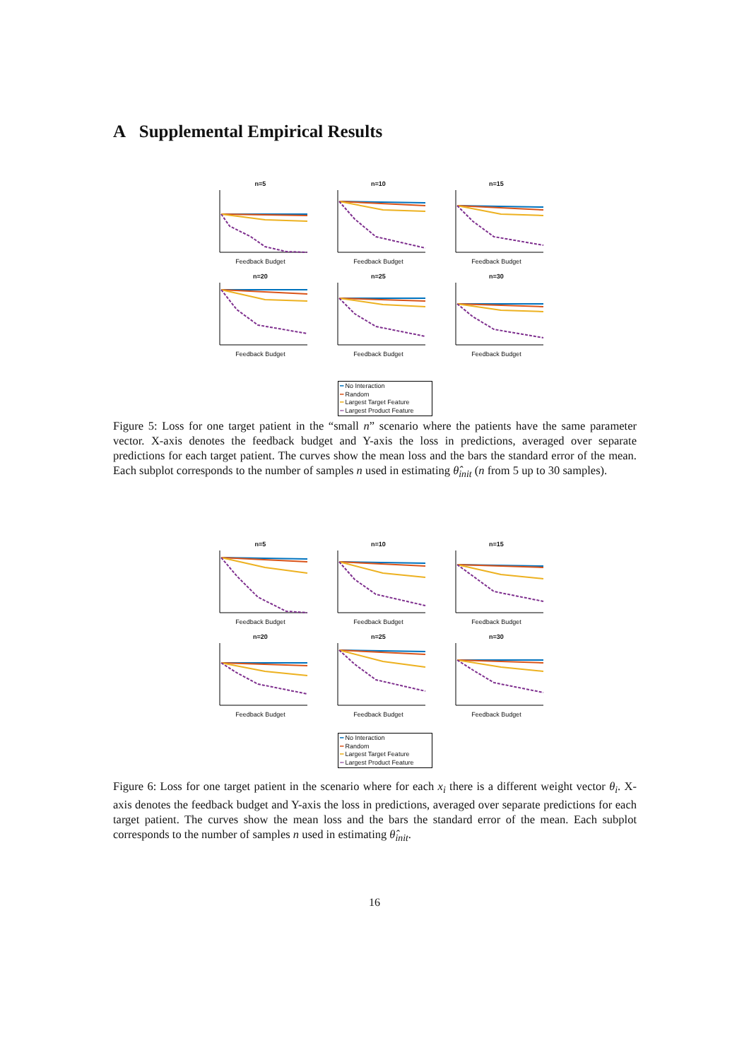A Supplemental Empirical Results
n=5
Feedback Budget
n=10
Feedback Budget
n=15
Feedback Budget
n=20
Feedback Budget
n=25
Feedback Budget
n=30
Feedback Budget
━ No Interaction
━ Random
━ Largest Target Feature
┅ Largest Product Feature
Figure 5: Loss for one target patient in the “small n” scenario where the patients have the same parameter vector. X-axis denotes the feedback budget and Y-axis the loss in predictions, averaged over separate predictions for each target patient. The curves show the mean loss and the bars the standard error of the mean. Each subplot corresponds to the number of samples n used in estimating θ̂<sub>init</sub> (n from 5 up to 30 samples).
n=5
Feedback Budget
n=10
Feedback Budget
n=15
Feedback Budget
n=20
Feedback Budget
n=25
Feedback Budget
n=30
Feedback Budget
━ No Interaction
━ Random
━ Largest Target Feature
┅ Largest Product Feature
Figure 6: Loss for one target patient in the scenario where for each x<sub>i</sub> there is a different weight vector θ<sub>i</sub>. X-axis denotes the feedback budget and Y-axis the loss in predictions, averaged over separate predictions for each target patient. The curves show the mean loss and the bars the standard error of the mean. Each subplot corresponds to the number of samples n used in estimating θ̂<sub>init</sub>.
16